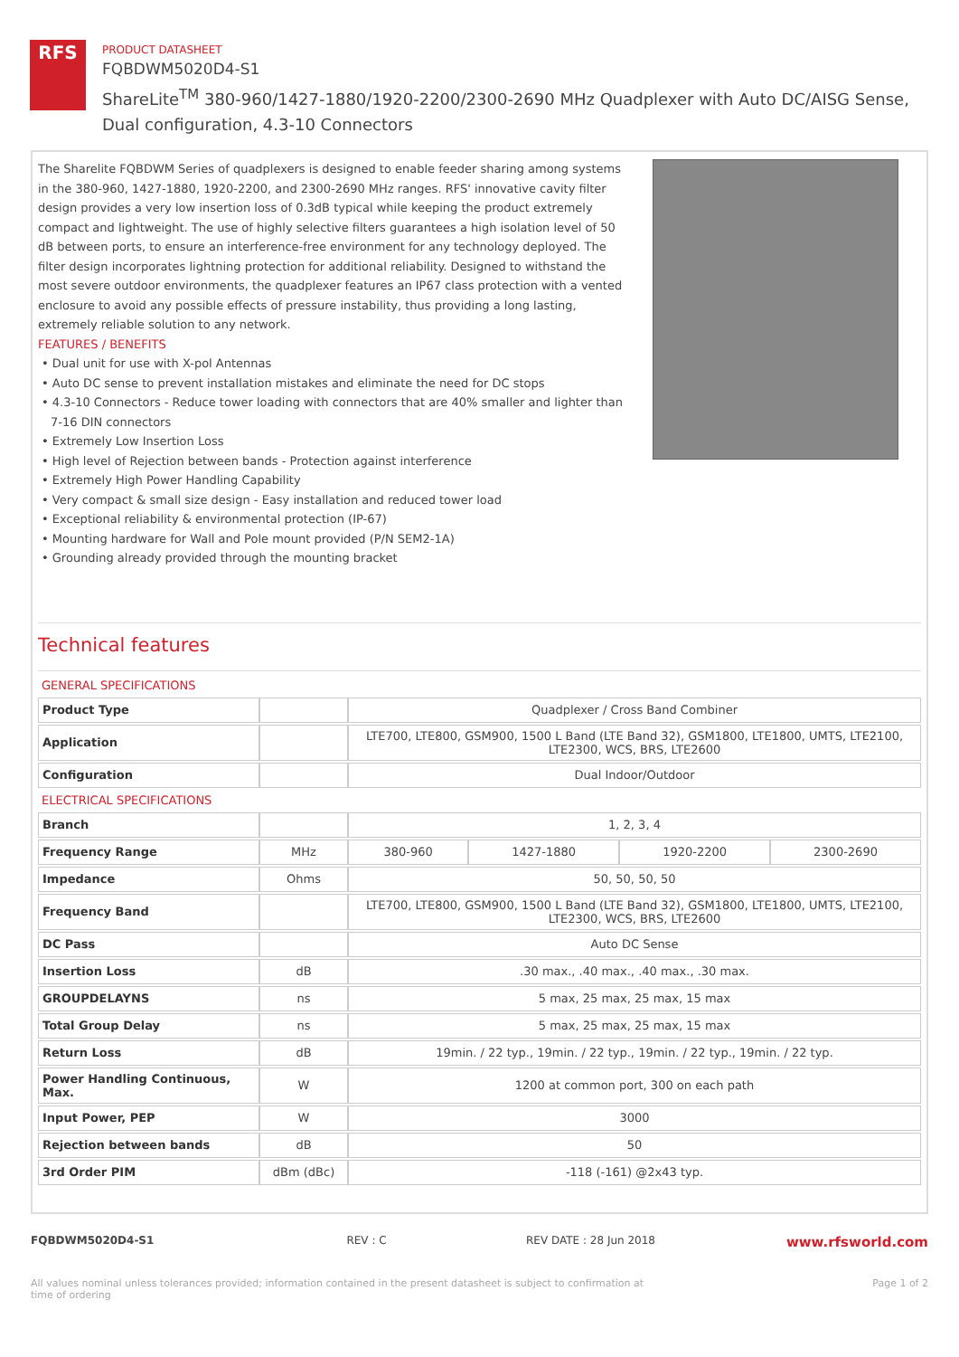RFS
PRODUCT DATASHEET
FQBDWM5020D4-S1
ShareLite<sup>TM</sup> 380-960/1427-1880/1920-2200/2300-2690 MHz Quadplexer with Auto DC/AISG Sense, Dual configuration, 4.3-10 Connectors
The Sharelite FQBDWM Series of quadplexers is designed to enable feeder sharing among systems in the 380-960, 1427-1880, 1920-2200, and 2300-2690 MHz ranges. RFS' innovative cavity filter design provides a very low insertion loss of 0.3dB typical while keeping the product extremely compact and lightweight. The use of highly selective filters guarantees a high isolation level of 50 dB between ports, to ensure an interference-free environment for any technology deployed. The filter design incorporates lightning protection for additional reliability. Designed to withstand the most severe outdoor environments, the quadplexer features an IP67 class protection with a vented enclosure to avoid any possible effects of pressure instability, thus providing a long lasting, extremely reliable solution to any network.
FEATURES / BENEFITS
• Dual unit for use with X-pol Antennas
• Auto DC sense to prevent installation mistakes and eliminate the need for DC stops
• 4.3-10 Connectors - Reduce tower loading with connectors that are 40% smaller and lighter than 7-16 DIN connectors
• Extremely Low Insertion Loss
• High level of Rejection between bands - Protection against interference
• Extremely High Power Handling Capability
• Very compact & small size design - Easy installation and reduced tower load
• Exceptional reliability & environmental protection (IP-67)
• Mounting hardware for Wall and Pole mount provided (P/N SEM2-1A)
• Grounding already provided through the mounting bracket
Technical features
GENERAL SPECIFICATIONS
| Product Type | | Quadplexer / Cross Band Combiner |
| Application | | LTE700, LTE800, GSM900, 1500 L Band (LTE Band 32), GSM1800, LTE1800, UMTS, LTE2100, LTE2300, WCS, BRS, LTE2600 |
| Configuration | | Dual Indoor/Outdoor |
ELECTRICAL SPECIFICATIONS
| Branch | | 1, 2, 3, 4 | | | |
| Frequency Range | MHz | 380-960 | 1427-1880 | 1920-2200 | 2300-2690 |
| Impedance | Ohms | 50, 50, 50, 50 | | | |
| Frequency Band | | LTE700, LTE800, GSM900, 1500 L Band (LTE Band 32), GSM1800, LTE1800, UMTS, LTE2100, LTE2300, WCS, BRS, LTE2600 | | | |
| DC Pass | | Auto DC Sense | | | |
| Insertion Loss | dB | .30 max., .40 max., .40 max., .30 max. | | | |
| GROUPDELAYNS | ns | 5 max, 25 max, 25 max, 15 max | | | |
| Total Group Delay | ns | 5 max, 25 max, 25 max, 15 max | | | |
| Return Loss | dB | 19min. / 22 typ., 19min. / 22 typ., 19min. / 22 typ., 19min. / 22 typ. | | | |
| Power Handling Continuous, Max. | W | 1200 at common port, 300 on each path | | | |
| Input Power, PEP | W | 3000 | | | |
| Rejection between bands | dB | 50 | | | |
| 3rd Order PIM | dBm (dBc) | -118 (-161) @2x43 typ. | | | |
FQBDWM5020D4-S1 REV : C REV DATE : 28 Jun 2018 www.rfsworld.com
All values nominal unless tolerances provided; information contained in the present datasheet is subject to confirmation at time of ordering Page 1 of 2